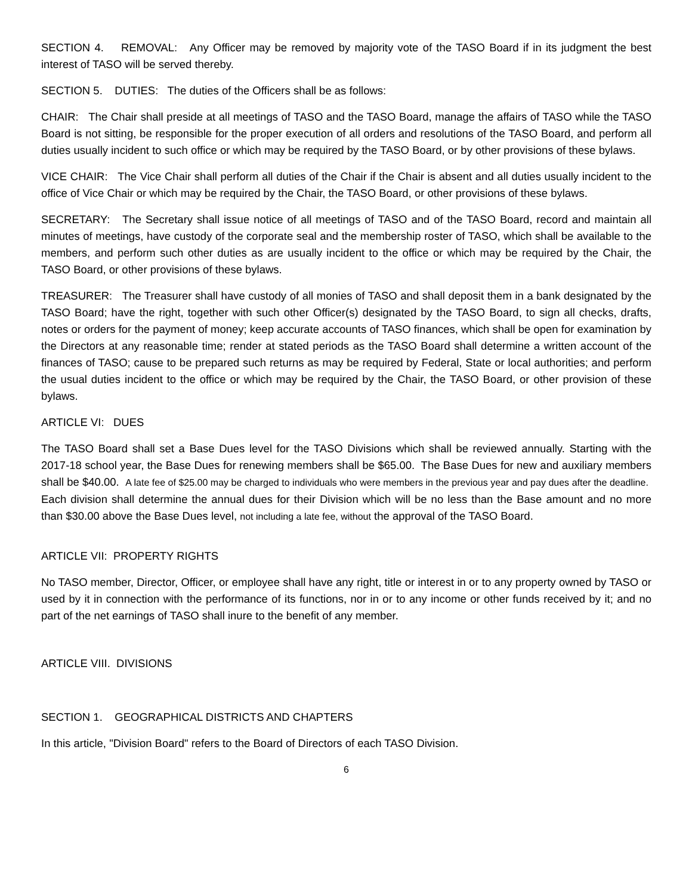SECTION 4. REMOVAL: Any Officer may be removed by majority vote of the TASO Board if in its judgment the best interest of TASO will be served thereby.
SECTION 5. DUTIES: The duties of the Officers shall be as follows:
CHAIR: The Chair shall preside at all meetings of TASO and the TASO Board, manage the affairs of TASO while the TASO Board is not sitting, be responsible for the proper execution of all orders and resolutions of the TASO Board, and perform all duties usually incident to such office or which may be required by the TASO Board, or by other provisions of these bylaws.
VICE CHAIR: The Vice Chair shall perform all duties of the Chair if the Chair is absent and all duties usually incident to the office of Vice Chair or which may be required by the Chair, the TASO Board, or other provisions of these bylaws.
SECRETARY: The Secretary shall issue notice of all meetings of TASO and of the TASO Board, record and maintain all minutes of meetings, have custody of the corporate seal and the membership roster of TASO, which shall be available to the members, and perform such other duties as are usually incident to the office or which may be required by the Chair, the TASO Board, or other provisions of these bylaws.
TREASURER: The Treasurer shall have custody of all monies of TASO and shall deposit them in a bank designated by the TASO Board; have the right, together with such other Officer(s) designated by the TASO Board, to sign all checks, drafts, notes or orders for the payment of money; keep accurate accounts of TASO finances, which shall be open for examination by the Directors at any reasonable time; render at stated periods as the TASO Board shall determine a written account of the finances of TASO; cause to be prepared such returns as may be required by Federal, State or local authorities; and perform the usual duties incident to the office or which may be required by the Chair, the TASO Board, or other provision of these bylaws.
ARTICLE VI: DUES
The TASO Board shall set a Base Dues level for the TASO Divisions which shall be reviewed annually. Starting with the 2017-18 school year, the Base Dues for renewing members shall be $65.00. The Base Dues for new and auxiliary members shall be $40.00. A late fee of $25.00 may be charged to individuals who were members in the previous year and pay dues after the deadline. Each division shall determine the annual dues for their Division which will be no less than the Base amount and no more than $30.00 above the Base Dues level, not including a late fee, without the approval of the TASO Board.
ARTICLE VII: PROPERTY RIGHTS
No TASO member, Director, Officer, or employee shall have any right, title or interest in or to any property owned by TASO or used by it in connection with the performance of its functions, nor in or to any income or other funds received by it; and no part of the net earnings of TASO shall inure to the benefit of any member.
ARTICLE VIII. DIVISIONS
SECTION 1. GEOGRAPHICAL DISTRICTS AND CHAPTERS
In this article, "Division Board" refers to the Board of Directors of each TASO Division.
6